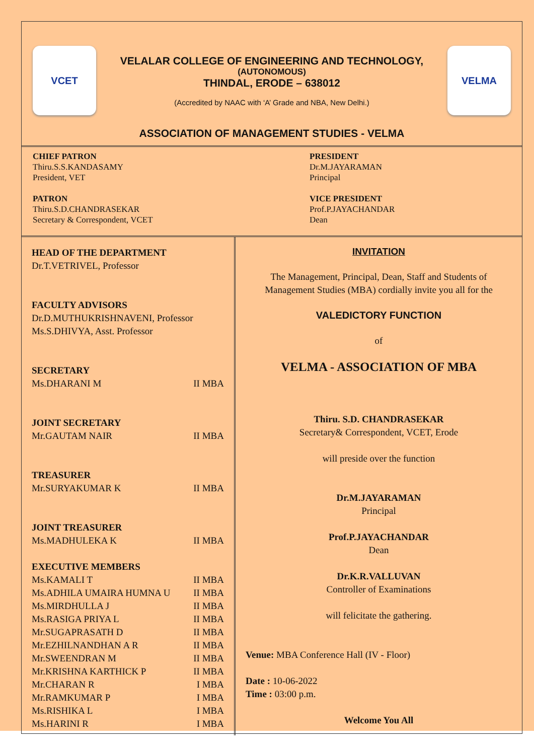VCET
VELALAR COLLEGE OF ENGINEERING AND TECHNOLOGY,
(AUTONOMOUS)
THINDAL, ERODE – 638012
(Accredited by NAAC with ‘A’ Grade and NBA, New Delhi.)
VELMA
ASSOCIATION OF MANAGEMENT STUDIES - VELMA
CHIEF PATRON
Thiru.S.S.KANDASAMY
President, VET
PATRON
Thiru.S.D.CHANDRASEKAR
Secretary & Correspondent, VCET
PRESIDENT
Dr.M.JAYARAMAN
Principal
VICE PRESIDENT
Prof.P.JAYACHANDAR
Dean
HEAD OF THE DEPARTMENT
Dr.T.VETRIVEL, Professor
FACULTY ADVISORS
Dr.D.MUTHUKRISHNAVENI, Professor
Ms.S.DHIVYA, Asst. Professor
SECRETARY
Ms.DHARANI M II MBA
JOINT SECRETARY
Mr.GAUTAM NAIR II MBA
TREASURER
Mr.SURYAKUMAR K II MBA
JOINT TREASURER
Ms.MADHULEKA K II MBA
EXECUTIVE MEMBERS
Ms.KAMALI T II MBA
Ms.ADHILA UMAIRA HUMNA U II MBA
Ms.MIRDHULLA J II MBA
Ms.RASIGA PRIYA L II MBA
Mr.SUGAPRASATH D II MBA
Mr.EZHILNANDHAN A R II MBA
Mr.SWEENDRAN M II MBA
Mr.KRISHNA KARTHICK P II MBA
Mr.CHARAN R I MBA
Mr.RAMKUMAR P I MBA
Ms.RISHIKA L I MBA
Ms.HARINI R I MBA
INVITATION
The Management, Principal, Dean, Staff and Students of Management Studies (MBA) cordially invite you all for the
VALEDICTORY FUNCTION
of
VELMA - ASSOCIATION OF MBA
Thiru. S.D. CHANDRASEKAR
Secretary& Correspondent, VCET, Erode
will preside over the function
Dr.M.JAYARAMAN
Principal
Prof.P.JAYACHANDAR
Dean
Dr.K.R.VALLUVAN
Controller of Examinations
will felicitate the gathering.
Venue: MBA Conference Hall (IV - Floor)
Date : 10-06-2022
Time : 03:00 p.m.
Welcome You All